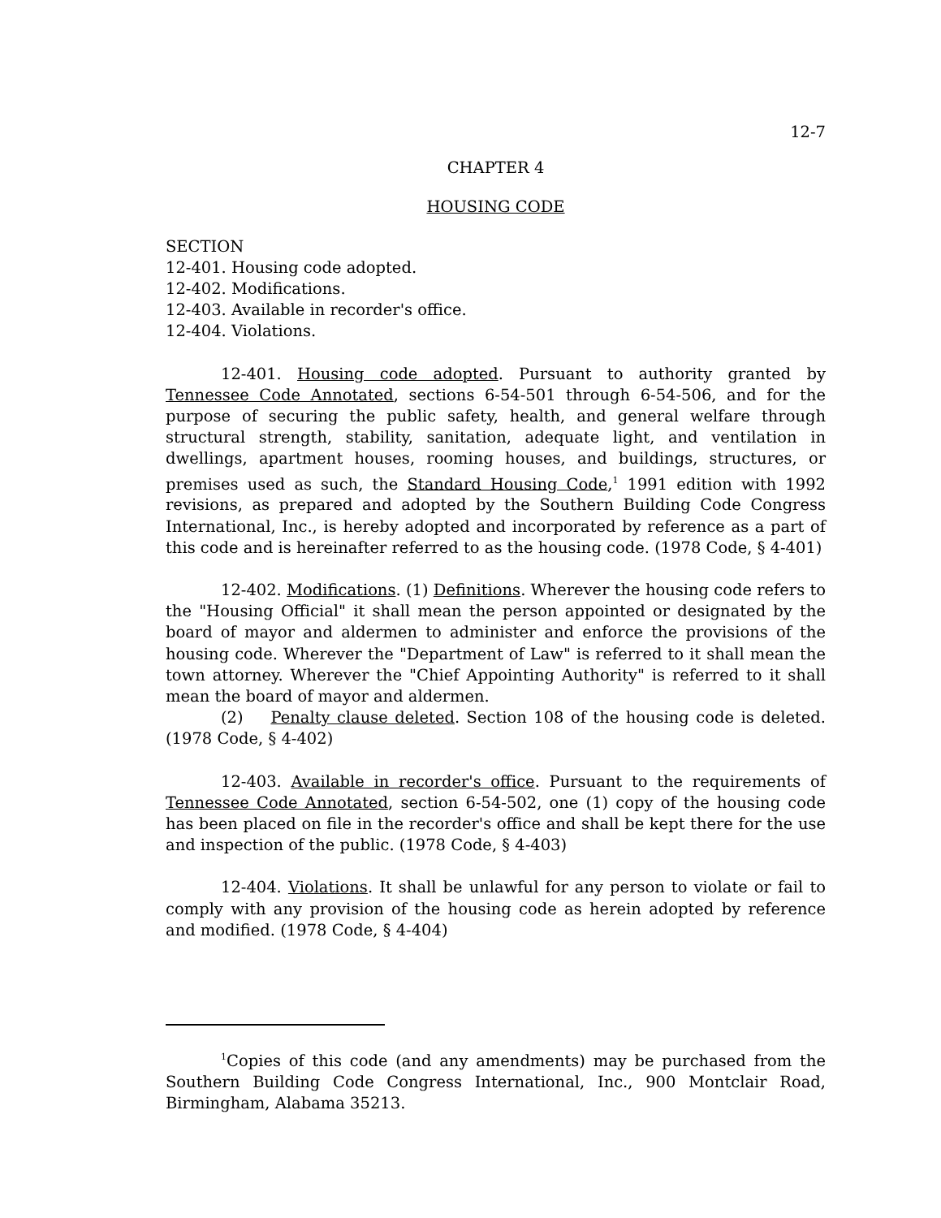12-7
CHAPTER 4
HOUSING CODE
SECTION
12-401. Housing code adopted.
12-402. Modifications.
12-403. Available in recorder's office.
12-404. Violations.
12-401. Housing code adopted. Pursuant to authority granted by Tennessee Code Annotated, sections 6-54-501 through 6-54-506, and for the purpose of securing the public safety, health, and general welfare through structural strength, stability, sanitation, adequate light, and ventilation in dwellings, apartment houses, rooming houses, and buildings, structures, or premises used as such, the Standard Housing Code,<sup>1</sup> 1991 edition with 1992 revisions, as prepared and adopted by the Southern Building Code Congress International, Inc., is hereby adopted and incorporated by reference as a part of this code and is hereinafter referred to as the housing code. (1978 Code, § 4-401)
12-402. Modifications. (1) Definitions. Wherever the housing code refers to the "Housing Official" it shall mean the person appointed or designated by the board of mayor and aldermen to administer and enforce the provisions of the housing code. Wherever the "Department of Law" is referred to it shall mean the town attorney. Wherever the "Chief Appointing Authority" is referred to it shall mean the board of mayor and aldermen.
(2) Penalty clause deleted. Section 108 of the housing code is deleted. (1978 Code, § 4-402)
12-403. Available in recorder's office. Pursuant to the requirements of Tennessee Code Annotated, section 6-54-502, one (1) copy of the housing code has been placed on file in the recorder's office and shall be kept there for the use and inspection of the public. (1978 Code, § 4-403)
12-404. Violations. It shall be unlawful for any person to violate or fail to comply with any provision of the housing code as herein adopted by reference and modified. (1978 Code, § 4-404)
<sup>1</sup> Copies of this code (and any amendments) may be purchased from the Southern Building Code Congress International, Inc., 900 Montclair Road, Birmingham, Alabama 35213.